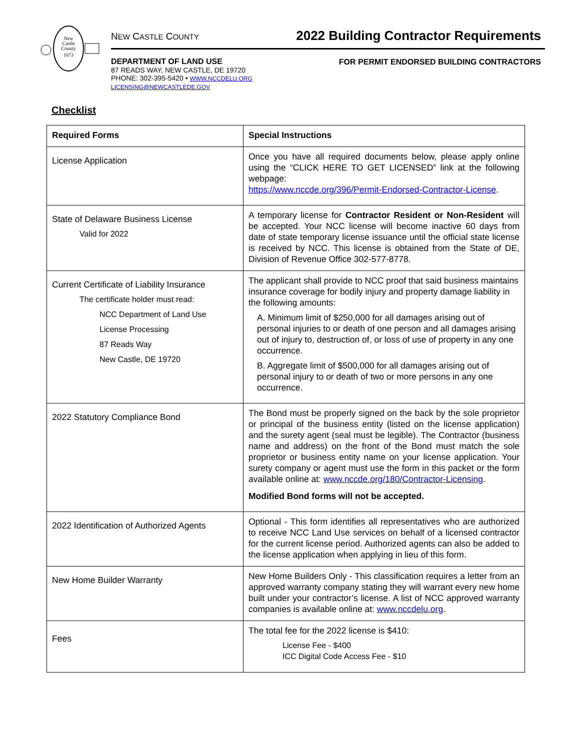New
Castle
County
1673
NEW CASTLE COUNTY
DEPARTMENT OF LAND USE
87 READS WAY, NEW CASTLE, DE 19720
PHONE: 302-395-5420 • WWW.NCCDELU.ORG
LICENSING@NEWCASTLEDE.GOV
2022 Building Contractor Requirements
FOR PERMIT ENDORSED BUILDING CONTRACTORS
Checklist
| Required Forms | Special Instructions |
| --- | --- |
| License Application | Once you have all required documents below, please apply online using the “CLICK HERE TO GET LICENSED” link at the following webpage: https://www.nccde.org/396/Permit-Endorsed-Contractor-License . |
| State of Delaware Business License Valid for 2022 | A temporary license for Contractor Resident or Non-Resident will be accepted. Your NCC license will become inactive 60 days from date of state temporary license issuance until the official state license is received by NCC. This license is obtained from the State of DE, Division of Revenue Office 302-577-8778. |
| Current Certificate of Liability Insurance The certificate holder must read: NCC Department of Land Use License Processing 87 Reads Way New Castle, DE 19720 | The applicant shall provide to NCC proof that said business maintains insurance coverage for bodily injury and property damage liability in the following amounts: A. Minimum limit of $250,000 for all damages arising out of personal injuries to or death of one person and all damages arising out of injury to, destruction of, or loss of use of property in any one occurrence. B. Aggregate limit of $500,000 for all damages arising out of personal injury to or death of two or more persons in any one occurrence. |
| 2022 Statutory Compliance Bond | The Bond must be properly signed on the back by the sole proprietor or principal of the business entity (listed on the license application) and the surety agent (seal must be legible). The Contractor (business name and address) on the front of the Bond must match the sole proprietor or business entity name on your license application. Your surety company or agent must use the form in this packet or the form available online at: www.nccde.org/180/Contractor-Licensing . Modified Bond forms will not be accepted. |
| 2022 Identification of Authorized Agents | Optional - This form identifies all representatives who are authorized to receive NCC Land Use services on behalf of a licensed contractor for the current license period. Authorized agents can also be added to the license application when applying in lieu of this form. |
| New Home Builder Warranty | New Home Builders Only - This classification requires a letter from an approved warranty company stating they will warrant every new home built under your contractor’s license. A list of NCC approved warranty companies is available online at: www.nccdelu.org . |
| Fees | The total fee for the 2022 license is $410: License Fee - $400 ICC Digital Code Access Fee - $10 |